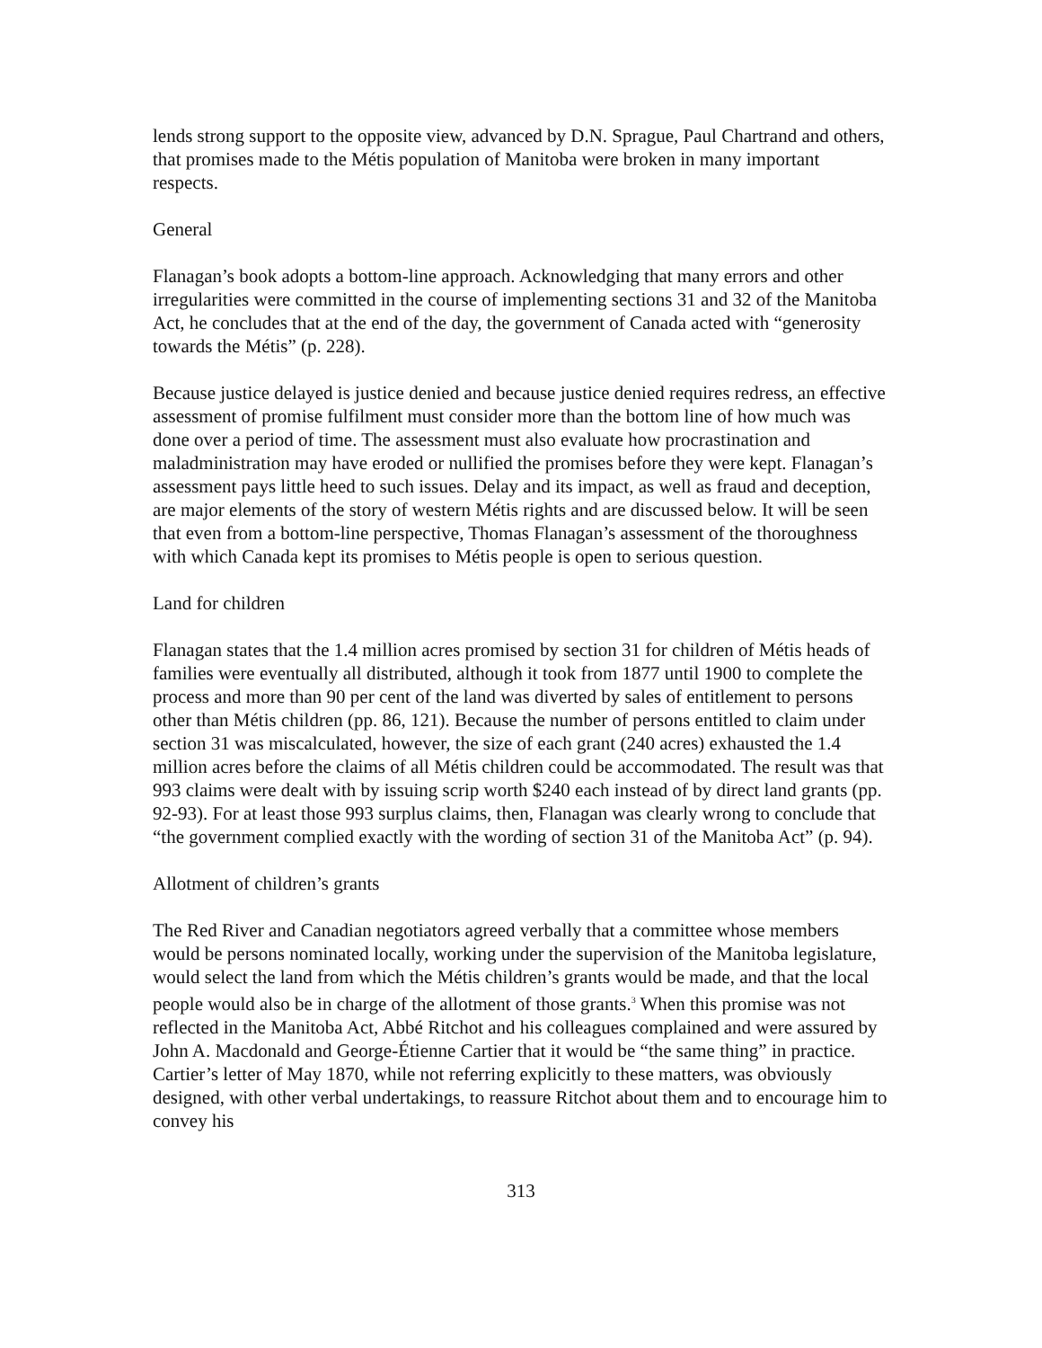lends strong support to the opposite view, advanced by D.N. Sprague, Paul Chartrand and others, that promises made to the Métis population of Manitoba were broken in many important respects.
General
Flanagan’s book adopts a bottom-line approach. Acknowledging that many errors and other irregularities were committed in the course of implementing sections 31 and 32 of the Manitoba Act, he concludes that at the end of the day, the government of Canada acted with “generosity towards the Métis” (p. 228).
Because justice delayed is justice denied and because justice denied requires redress, an effective assessment of promise fulfilment must consider more than the bottom line of how much was done over a period of time. The assessment must also evaluate how procrastination and maladministration may have eroded or nullified the promises before they were kept. Flanagan’s assessment pays little heed to such issues. Delay and its impact, as well as fraud and deception, are major elements of the story of western Métis rights and are discussed below. It will be seen that even from a bottom-line perspective, Thomas Flanagan’s assessment of the thoroughness with which Canada kept its promises to Métis people is open to serious question.
Land for children
Flanagan states that the 1.4 million acres promised by section 31 for children of Métis heads of families were eventually all distributed, although it took from 1877 until 1900 to complete the process and more than 90 per cent of the land was diverted by sales of entitlement to persons other than Métis children (pp. 86, 121). Because the number of persons entitled to claim under section 31 was miscalculated, however, the size of each grant (240 acres) exhausted the 1.4 million acres before the claims of all Métis children could be accommodated. The result was that 993 claims were dealt with by issuing scrip worth $240 each instead of by direct land grants (pp. 92-93). For at least those 993 surplus claims, then, Flanagan was clearly wrong to conclude that “the government complied exactly with the wording of section 31 of the Manitoba Act” (p. 94).
Allotment of children’s grants
The Red River and Canadian negotiators agreed verbally that a committee whose members would be persons nominated locally, working under the supervision of the Manitoba legislature, would select the land from which the Métis children’s grants would be made, and that the local people would also be in charge of the allotment of those grants.<sup>3</sup> When this promise was not reflected in the Manitoba Act, Abbé Ritchot and his colleagues complained and were assured by John A. Macdonald and George-Étienne Cartier that it would be “the same thing” in practice. Cartier’s letter of May 1870, while not referring explicitly to these matters, was obviously designed, with other verbal undertakings, to reassure Ritchot about them and to encourage him to convey his
313